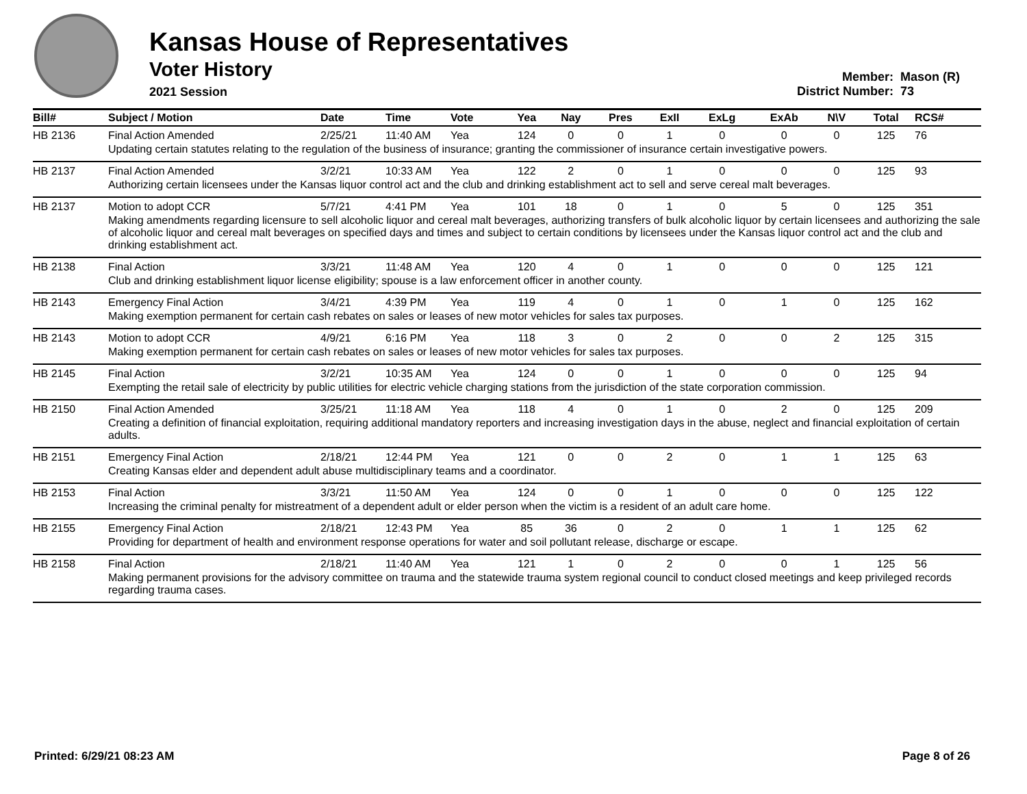Kansas House of Representatives
Voter History
2021 Session
Member: Mason (R)
District Number: 73
| Bill# | Subject / Motion | Date | Time | Vote | Yea | Nay | Pres | ExII | ExLg | ExAb | N\V | Total | RCS# |
| --- | --- | --- | --- | --- | --- | --- | --- | --- | --- | --- | --- | --- | --- |
| HB 2136 | Final Action Amended | 2/25/21 | 11:40 AM | Yea | 124 | 0 | 0 | 1 | 0 | 0 | 0 | 125 | 76 |
| | Updating certain statutes relating to the regulation of the business of insurance; granting the commissioner of insurance certain investigative powers. | | | | | | | | | | | | |
| HB 2137 | Final Action Amended | 3/2/21 | 10:33 AM | Yea | 122 | 2 | 0 | 1 | 0 | 0 | 0 | 125 | 93 |
| | Authorizing certain licensees under the Kansas liquor control act and the club and drinking establishment act to sell and serve cereal malt beverages. | | | | | | | | | | | | |
| HB 2137 | Motion to adopt CCR | 5/7/21 | 4:41 PM | Yea | 101 | 18 | 0 | 1 | 0 | 5 | 0 | 125 | 351 |
| | Making amendments regarding licensure to sell alcoholic liquor and cereal malt beverages, authorizing transfers of bulk alcoholic liquor by certain licensees and authorizing the sale of alcoholic liquor and cereal malt beverages on specified days and times and subject to certain conditions by licensees under the Kansas liquor control act and the club and drinking establishment act. | | | | | | | | | | | | |
| HB 2138 | Final Action | 3/3/21 | 11:48 AM | Yea | 120 | 4 | 0 | 1 | 0 | 0 | 0 | 125 | 121 |
| | Club and drinking establishment liquor license eligibility; spouse is a law enforcement officer in another county. | | | | | | | | | | | | |
| HB 2143 | Emergency Final Action | 3/4/21 | 4:39 PM | Yea | 119 | 4 | 0 | 1 | 0 | 1 | 0 | 125 | 162 |
| | Making exemption permanent for certain cash rebates on sales or leases of new motor vehicles for sales tax purposes. | | | | | | | | | | | | |
| HB 2143 | Motion to adopt CCR | 4/9/21 | 6:16 PM | Yea | 118 | 3 | 0 | 2 | 0 | 0 | 2 | 125 | 315 |
| | Making exemption permanent for certain cash rebates on sales or leases of new motor vehicles for sales tax purposes. | | | | | | | | | | | | |
| HB 2145 | Final Action | 3/2/21 | 10:35 AM | Yea | 124 | 0 | 0 | 1 | 0 | 0 | 0 | 125 | 94 |
| | Exempting the retail sale of electricity by public utilities for electric vehicle charging stations from the jurisdiction of the state corporation commission. | | | | | | | | | | | | |
| HB 2150 | Final Action Amended | 3/25/21 | 11:18 AM | Yea | 118 | 4 | 0 | 1 | 0 | 2 | 0 | 125 | 209 |
| | Creating a definition of financial exploitation, requiring additional mandatory reporters and increasing investigation days in the abuse, neglect and financial exploitation of certain adults. | | | | | | | | | | | | |
| HB 2151 | Emergency Final Action | 2/18/21 | 12:44 PM | Yea | 121 | 0 | 0 | 2 | 0 | 1 | 1 | 125 | 63 |
| | Creating Kansas elder and dependent adult abuse multidisciplinary teams and a coordinator. | | | | | | | | | | | | |
| HB 2153 | Final Action | 3/3/21 | 11:50 AM | Yea | 124 | 0 | 0 | 1 | 0 | 0 | 0 | 125 | 122 |
| | Increasing the criminal penalty for mistreatment of a dependent adult or elder person when the victim is a resident of an adult care home. | | | | | | | | | | | | |
| HB 2155 | Emergency Final Action | 2/18/21 | 12:43 PM | Yea | 85 | 36 | 0 | 2 | 0 | 1 | 1 | 125 | 62 |
| | Providing for department of health and environment response operations for water and soil pollutant release, discharge or escape. | | | | | | | | | | | | |
| HB 2158 | Final Action | 2/18/21 | 11:40 AM | Yea | 121 | 1 | 0 | 2 | 0 | 0 | 1 | 125 | 56 |
| | Making permanent provisions for the advisory committee on trauma and the statewide trauma system regional council to conduct closed meetings and keep privileged records regarding trauma cases. | | | | | | | | | | | | |
Printed: 6/29/21 08:23 AM Page 8 of 26